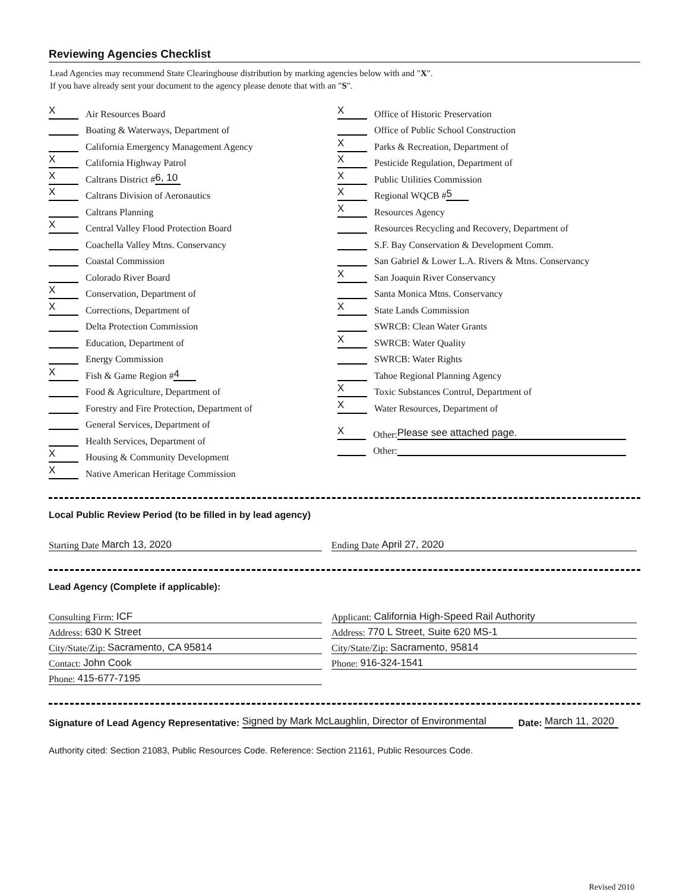Reviewing Agencies Checklist
Lead Agencies may recommend State Clearinghouse distribution by marking agencies below with and "X".
If you have already sent your document to the agency please denote that with an "S".
X
Air Resources Board
Boating & Waterways, Department of
California Emergency Management Agency
X
California Highway Patrol
X
Caltrans District # 6, 10
X
Caltrans Division of Aeronautics
Caltrans Planning
X
Central Valley Flood Protection Board
Coachella Valley Mtns. Conservancy
Coastal Commission
Colorado River Board
X
Conservation, Department of
X
Corrections, Department of
Delta Protection Commission
Education, Department of
Energy Commission
X
Fish & Game Region # 4
Food & Agriculture, Department of
Forestry and Fire Protection, Department of
General Services, Department of
Health Services, Department of
X
Housing & Community Development
X
Native American Heritage Commission
X
Office of Historic Preservation
Office of Public School Construction
X
Parks & Recreation, Department of
X
Pesticide Regulation, Department of
X
Public Utilities Commission
X
Regional WQCB # 5
X
Resources Agency
Resources Recycling and Recovery, Department of
S.F. Bay Conservation & Development Comm.
San Gabriel & Lower L.A. Rivers & Mtns. Conservancy
X
San Joaquin River Conservancy
Santa Monica Mtns. Conservancy
X
State Lands Commission
SWRCB: Clean Water Grants
X
SWRCB: Water Quality
SWRCB: Water Rights
Tahoe Regional Planning Agency
X
Toxic Substances Control, Department of
X
Water Resources, Department of
X
Other: Please see attached page.
Other:
Local Public Review Period (to be filled in by lead agency)
Starting Date March 13, 2020 Ending Date April 27, 2020
Lead Agency (Complete if applicable):
Consulting Firm: ICF
Address: 630 K Street
City/State/Zip: Sacramento, CA 95814
Contact: John Cook
Phone: 415-677-7195
Applicant: California High-Speed Rail Authority
Address: 770 L Street, Suite 620 MS-1
City/State/Zip: Sacramento, 95814
Phone: 916-324-1541
Signature of Lead Agency Representative: Signed by Mark McLaughlin, Director of Environmental Date: March 11, 2020
Authority cited: Section 21083, Public Resources Code. Reference: Section 21161, Public Resources Code.
Revised 2010